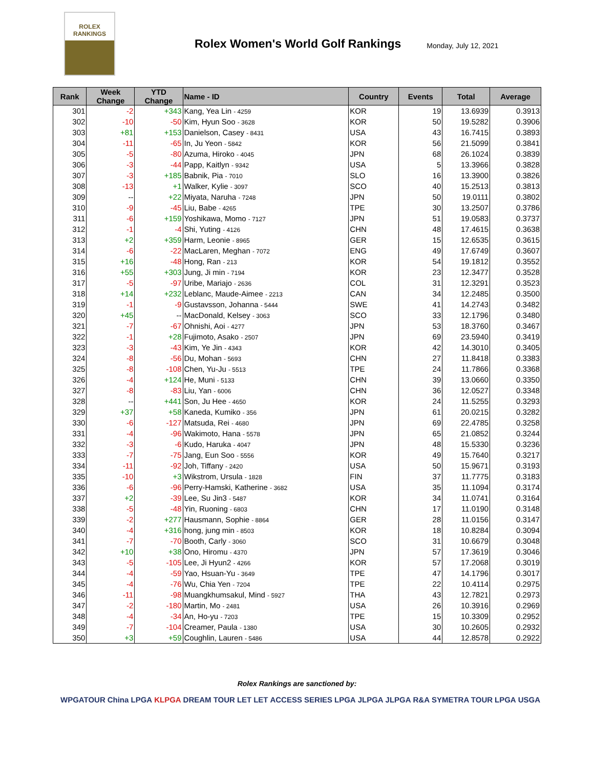ROLEX
RANKINGS
Rolex Women's World Golf Rankings
Monday, July 12, 2021
| Rank | Week Change | YTD Change | Name - ID | Country | Events | Total | Average |
| --- | --- | --- | --- | --- | --- | --- | --- |
| 301 | -2 | +343 | Kang, Yea Lin - 4259 | KOR | 19 | 13.6939 | 0.3913 |
| 302 | -10 | -50 | Kim, Hyun Soo - 3628 | KOR | 50 | 19.5282 | 0.3906 |
| 303 | +81 | +153 | Danielson, Casey - 8431 | USA | 43 | 16.7415 | 0.3893 |
| 304 | -11 | -65 | In, Ju Yeon - 5842 | KOR | 56 | 21.5099 | 0.3841 |
| 305 | -5 | -80 | Azuma, Hiroko - 4045 | JPN | 68 | 26.1024 | 0.3839 |
| 306 | -3 | -44 | Papp, Kaitlyn - 9342 | USA | 5 | 13.3966 | 0.3828 |
| 307 | -3 | +185 | Babnik, Pia - 7010 | SLO | 16 | 13.3900 | 0.3826 |
| 308 | -13 | +1 | Walker, Kylie - 3097 | SCO | 40 | 15.2513 | 0.3813 |
| 309 | -- | +22 | Miyata, Naruha - 7248 | JPN | 50 | 19.0111 | 0.3802 |
| 310 | -9 | -45 | Liu, Babe - 4265 | TPE | 30 | 13.2507 | 0.3786 |
| 311 | -6 | +159 | Yoshikawa, Momo - 7127 | JPN | 51 | 19.0583 | 0.3737 |
| 312 | -1 | -4 | Shi, Yuting - 4126 | CHN | 48 | 17.4615 | 0.3638 |
| 313 | +2 | +359 | Harm, Leonie - 8965 | GER | 15 | 12.6535 | 0.3615 |
| 314 | -6 | -22 | MacLaren, Meghan - 7072 | ENG | 49 | 17.6749 | 0.3607 |
| 315 | +16 | -48 | Hong, Ran - 213 | KOR | 54 | 19.1812 | 0.3552 |
| 316 | +55 | +303 | Jung, Ji min - 7194 | KOR | 23 | 12.3477 | 0.3528 |
| 317 | -5 | -97 | Uribe, Mariajo - 2636 | COL | 31 | 12.3291 | 0.3523 |
| 318 | +14 | +232 | Leblanc, Maude-Aimee - 2213 | CAN | 34 | 12.2485 | 0.3500 |
| 319 | -1 | -9 | Gustavsson, Johanna - 5444 | SWE | 41 | 14.2743 | 0.3482 |
| 320 | +45 | -- | MacDonald, Kelsey - 3063 | SCO | 33 | 12.1796 | 0.3480 |
| 321 | -7 | -67 | Ohnishi, Aoi - 4277 | JPN | 53 | 18.3760 | 0.3467 |
| 322 | -1 | +28 | Fujimoto, Asako - 2507 | JPN | 69 | 23.5940 | 0.3419 |
| 323 | -3 | -43 | Kim, Ye Jin - 4343 | KOR | 42 | 14.3010 | 0.3405 |
| 324 | -8 | -56 | Du, Mohan - 5693 | CHN | 27 | 11.8418 | 0.3383 |
| 325 | -8 | -108 | Chen, Yu-Ju - 5513 | TPE | 24 | 11.7866 | 0.3368 |
| 326 | -4 | +124 | He, Muni - 5133 | CHN | 39 | 13.0660 | 0.3350 |
| 327 | -8 | -83 | Liu, Yan - 6006 | CHN | 36 | 12.0527 | 0.3348 |
| 328 | -- | +441 | Son, Ju Hee - 4650 | KOR | 24 | 11.5255 | 0.3293 |
| 329 | +37 | +58 | Kaneda, Kumiko - 356 | JPN | 61 | 20.0215 | 0.3282 |
| 330 | -6 | -127 | Matsuda, Rei - 4680 | JPN | 69 | 22.4785 | 0.3258 |
| 331 | -4 | -96 | Wakimoto, Hana - 5578 | JPN | 65 | 21.0852 | 0.3244 |
| 332 | -3 | -6 | Kudo, Haruka - 4047 | JPN | 48 | 15.5330 | 0.3236 |
| 333 | -7 | -75 | Jang, Eun Soo - 5556 | KOR | 49 | 15.7640 | 0.3217 |
| 334 | -11 | -92 | Joh, Tiffany - 2420 | USA | 50 | 15.9671 | 0.3193 |
| 335 | -10 | +3 | Wikstrom, Ursula - 1828 | FIN | 37 | 11.7775 | 0.3183 |
| 336 | -6 | -96 | Perry-Hamski, Katherine - 3682 | USA | 35 | 11.1094 | 0.3174 |
| 337 | +2 | -39 | Lee, Su Jin3 - 5487 | KOR | 34 | 11.0741 | 0.3164 |
| 338 | -5 | -48 | Yin, Ruoning - 6803 | CHN | 17 | 11.0190 | 0.3148 |
| 339 | -2 | +277 | Hausmann, Sophie - 8864 | GER | 28 | 11.0156 | 0.3147 |
| 340 | -4 | +316 | hong, jung min - 8503 | KOR | 18 | 10.8284 | 0.3094 |
| 341 | -7 | -70 | Booth, Carly - 3060 | SCO | 31 | 10.6679 | 0.3048 |
| 342 | +10 | +38 | Ono, Hiromu - 4370 | JPN | 57 | 17.3619 | 0.3046 |
| 343 | -5 | -105 | Lee, Ji Hyun2 - 4266 | KOR | 57 | 17.2068 | 0.3019 |
| 344 | -4 | -59 | Yao, Hsuan-Yu - 3649 | TPE | 47 | 14.1796 | 0.3017 |
| 345 | -4 | -76 | Wu, Chia Yen - 7204 | TPE | 22 | 10.4114 | 0.2975 |
| 346 | -11 | -98 | Muangkhumsakul, Mind - 5927 | THA | 43 | 12.7821 | 0.2973 |
| 347 | -2 | -180 | Martin, Mo - 2481 | USA | 26 | 10.3916 | 0.2969 |
| 348 | -4 | -34 | An, Ho-yu - 7203 | TPE | 15 | 10.3309 | 0.2952 |
| 349 | -7 | -104 | Creamer, Paula - 1380 | USA | 30 | 10.2605 | 0.2932 |
| 350 | +3 | +59 | Coughlin, Lauren - 5486 | USA | 44 | 12.8578 | 0.2922 |
Rolex Rankings are sanctioned by:
WPGATOUR China LPGA KLPGA DREAM TOUR LET LET ACCESS SERIES LPGA JLPGA JLPGA R&A SYMETRA TOUR LPGA USGA